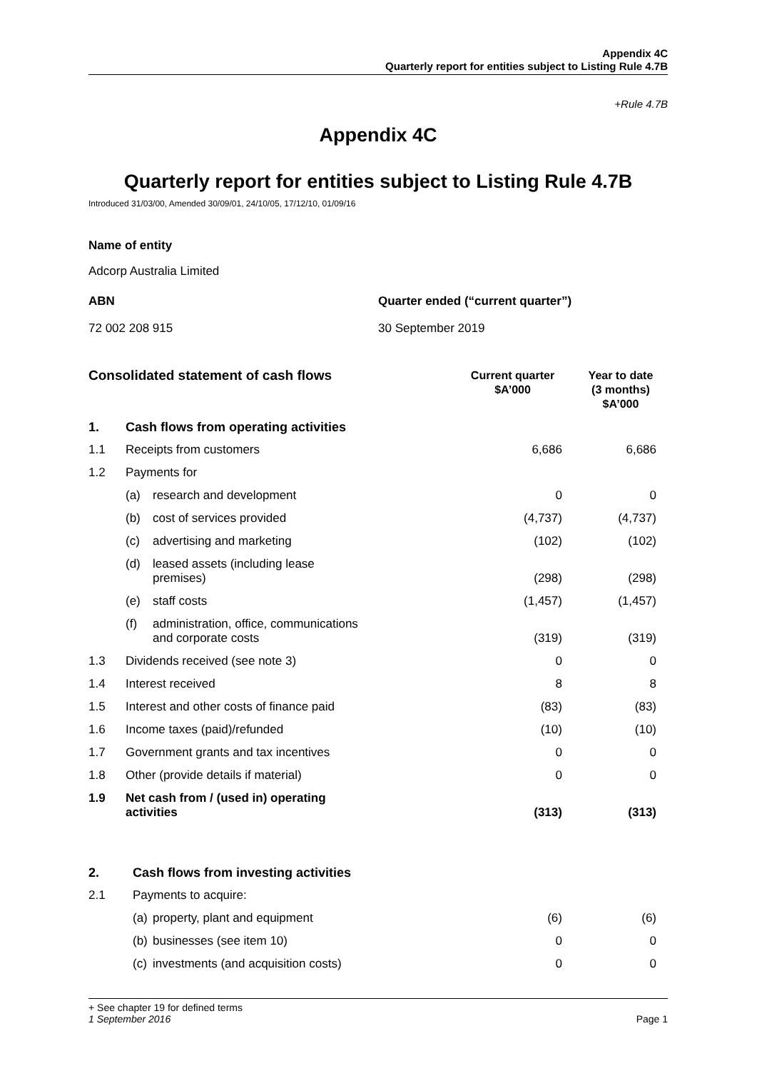Appendix 4C
Quarterly report for entities subject to Listing Rule 4.7B
+Rule 4.7B
Appendix 4C
Quarterly report for entities subject to Listing Rule 4.7B
Introduced 31/03/00, Amended 30/09/01, 24/10/05, 17/12/10, 01/09/16
Name of entity
Adcorp Australia Limited
ABN Quarter ended (“current quarter”)
72 002 208 915 30 September 2019
| Consolidated statement of cash flows | | | Current quarter $A’000 | Year to date (3 months) $A’000 |
| 1. | Cash flows from operating activities | | | |
| 1.1 | Receipts from customers | | 6,686 | 6,686 |
| 1.2 | Payments for | | | |
| | (a) | research and development | 0 | 0 |
| | (b) | cost of services provided | (4,737) | (4,737) |
| | (c) | advertising and marketing | (102) | (102) |
| | (d) | leased assets (including lease premises) | (298) | (298) |
| | (e) | staff costs | (1,457) | (1,457) |
| | (f) | administration, office, communications and corporate costs | (319) | (319) |
| 1.3 | Dividends received (see note 3) | | 0 | 0 |
| 1.4 | Interest received | | 8 | 8 |
| 1.5 | Interest and other costs of finance paid | | (83) | (83) |
| 1.6 | Income taxes (paid)/refunded | | (10) | (10) |
| 1.7 | Government grants and tax incentives | | 0 | 0 |
| 1.8 | Other (provide details if material) | | 0 | 0 |
| 1.9 | Net cash from / (used in) operating activities | | (313) | (313) |
| 2. | Cash flows from investing activities | | | |
| 2.1 | Payments to acquire: | | | |
| | (a) | property, plant and equipment | (6) | (6) |
| | (b) | businesses (see item 10) | 0 | 0 |
| | (c) | investments (and acquisition costs) | 0 | 0 |
+ See chapter 19 for defined terms
1 September 2016 Page 1